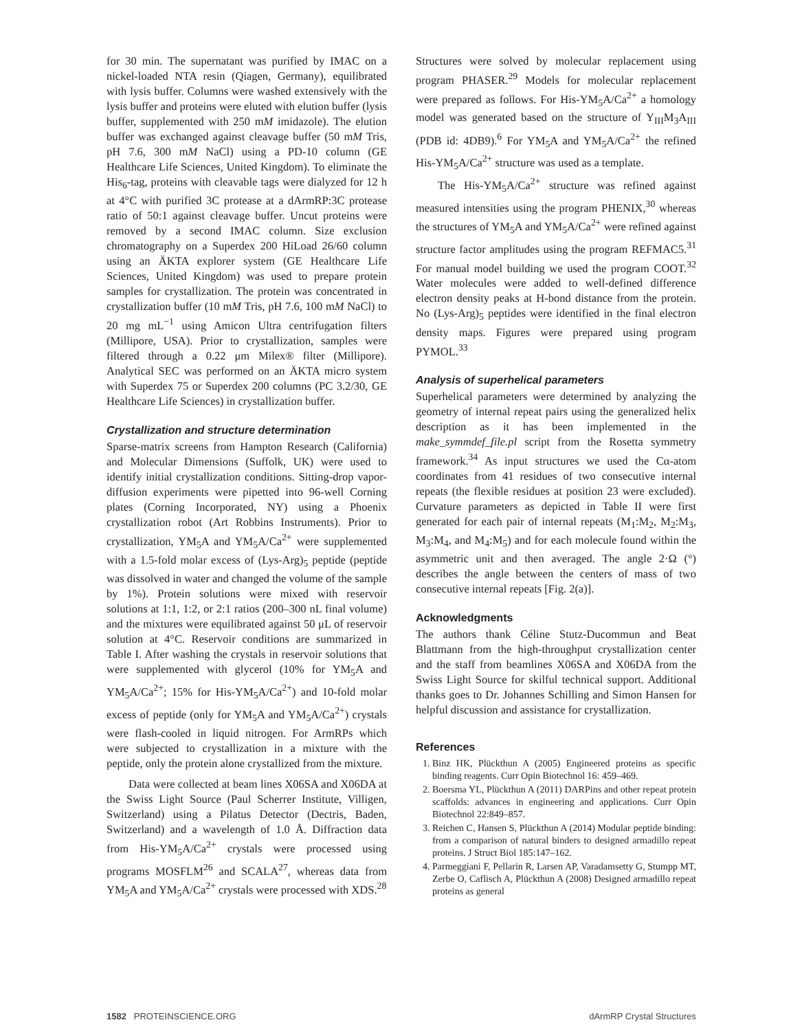for 30 min. The supernatant was purified by IMAC on a nickel-loaded NTA resin (Qiagen, Germany), equilibrated with lysis buffer. Columns were washed extensively with the lysis buffer and proteins were eluted with elution buffer (lysis buffer, supplemented with 250 mM imidazole). The elution buffer was exchanged against cleavage buffer (50 mM Tris, pH 7.6, 300 mM NaCl) using a PD-10 column (GE Healthcare Life Sciences, United Kingdom). To eliminate the His<sub>6</sub>-tag, proteins with cleavable tags were dialyzed for 12 h at 4°C with purified 3C protease at a dArmRP:3C protease ratio of 50:1 against cleavage buffer. Uncut proteins were removed by a second IMAC column. Size exclusion chromatography on a Superdex 200 HiLoad 26/60 column using an ÄKTA explorer system (GE Healthcare Life Sciences, United Kingdom) was used to prepare protein samples for crystallization. The protein was concentrated in crystallization buffer (10 mM Tris, pH 7.6, 100 mM NaCl) to 20 mg mL<sup>−1</sup> using Amicon Ultra centrifugation filters (Millipore, USA). Prior to crystallization, samples were filtered through a 0.22 μm Milex® filter (Millipore). Analytical SEC was performed on an ÄKTA micro system with Superdex 75 or Superdex 200 columns (PC 3.2/30, GE Healthcare Life Sciences) in crystallization buffer.
Crystallization and structure determination
Sparse-matrix screens from Hampton Research (California) and Molecular Dimensions (Suffolk, UK) were used to identify initial crystallization conditions. Sitting-drop vapor-diffusion experiments were pipetted into 96-well Corning plates (Corning Incorporated, NY) using a Phoenix crystallization robot (Art Robbins Instruments). Prior to crystallization, YM<sub>5</sub>A and YM<sub>5</sub>A/Ca<sup>2+</sup> were supplemented with a 1.5-fold molar excess of (Lys-Arg)<sub>5</sub> peptide (peptide was dissolved in water and changed the volume of the sample by 1%). Protein solutions were mixed with reservoir solutions at 1:1, 1:2, or 2:1 ratios (200–300 nL final volume) and the mixtures were equilibrated against 50 μL of reservoir solution at 4°C. Reservoir conditions are summarized in Table I. After washing the crystals in reservoir solutions that were supplemented with glycerol (10% for YM<sub>5</sub>A and YM<sub>5</sub>A/Ca<sup>2+</sup>; 15% for His-YM<sub>5</sub>A/Ca<sup>2+</sup>) and 10-fold molar excess of peptide (only for YM<sub>5</sub>A and YM<sub>5</sub>A/Ca<sup>2+</sup>) crystals were flash-cooled in liquid nitrogen. For ArmRPs which were subjected to crystallization in a mixture with the peptide, only the protein alone crystallized from the mixture.
Data were collected at beam lines X06SA and X06DA at the Swiss Light Source (Paul Scherrer Institute, Villigen, Switzerland) using a Pilatus Detector (Dectris, Baden, Switzerland) and a wavelength of 1.0 Å. Diffraction data from His-YM<sub>5</sub>A/Ca<sup>2+</sup> crystals were processed using programs MOSFLM<sup>26</sup> and SCALA<sup>27</sup>, whereas data from YM<sub>5</sub>A and YM<sub>5</sub>A/Ca<sup>2+</sup> crystals were processed with XDS.<sup>28</sup>
Structures were solved by molecular replacement using program PHASER.<sup>29</sup> Models for molecular replacement were prepared as follows. For His-YM<sub>5</sub>A/Ca<sup>2+</sup> a homology model was generated based on the structure of Y<sub>III</sub>M<sub>3</sub>A<sub>III</sub> (PDB id: 4DB9).<sup>6</sup> For YM<sub>5</sub>A and YM<sub>5</sub>A/Ca<sup>2+</sup> the refined His-YM<sub>5</sub>A/Ca<sup>2+</sup> structure was used as a template.
The His-YM<sub>5</sub>A/Ca<sup>2+</sup> structure was refined against measured intensities using the program PHENIX,<sup>30</sup> whereas the structures of YM<sub>5</sub>A and YM<sub>5</sub>A/Ca<sup>2+</sup> were refined against structure factor amplitudes using the program REFMAC5.<sup>31</sup> For manual model building we used the program COOT.<sup>32</sup> Water molecules were added to well-defined difference electron density peaks at H-bond distance from the protein. No (Lys-Arg)<sub>5</sub> peptides were identified in the final electron density maps. Figures were prepared using program PYMOL.<sup>33</sup>
Analysis of superhelical parameters
Superhelical parameters were determined by analyzing the geometry of internal repeat pairs using the generalized helix description as it has been implemented in the make_symmdef_file.pl script from the Rosetta symmetry framework.<sup>34</sup> As input structures we used the Cα-atom coordinates from 41 residues of two consecutive internal repeats (the flexible residues at position 23 were excluded). Curvature parameters as depicted in Table II were first generated for each pair of internal repeats (M<sub>1</sub>:M<sub>2</sub>, M<sub>2</sub>:M<sub>3</sub>, M<sub>3</sub>:M<sub>4</sub>, and M<sub>4</sub>:M<sub>5</sub>) and for each molecule found within the asymmetric unit and then averaged. The angle 2·Ω (°) describes the angle between the centers of mass of two consecutive internal repeats [Fig. 2(a)].
Acknowledgments
The authors thank Céline Stutz-Ducommun and Beat Blattmann from the high-throughput crystallization center and the staff from beamlines X06SA and X06DA from the Swiss Light Source for skilful technical support. Additional thanks goes to Dr. Johannes Schilling and Simon Hansen for helpful discussion and assistance for crystallization.
References
1. Binz HK, Plückthun A (2005) Engineered proteins as specific binding reagents. Curr Opin Biotechnol 16: 459–469.
2. Boersma YL, Plückthun A (2011) DARPins and other repeat protein scaffolds: advances in engineering and applications. Curr Opin Biotechnol 22:849–857.
3. Reichen C, Hansen S, Plückthun A (2014) Modular peptide binding: from a comparison of natural binders to designed armadillo repeat proteins. J Struct Biol 185:147–162.
4. Parmeggiani F, Pellarin R, Larsen AP, Varadamsetty G, Stumpp MT, Zerbe O, Caflisch A, Plückthun A (2008) Designed armadillo repeat proteins as general
1582 PROTEINSCIENCE.ORG dArmRP Crystal Structures